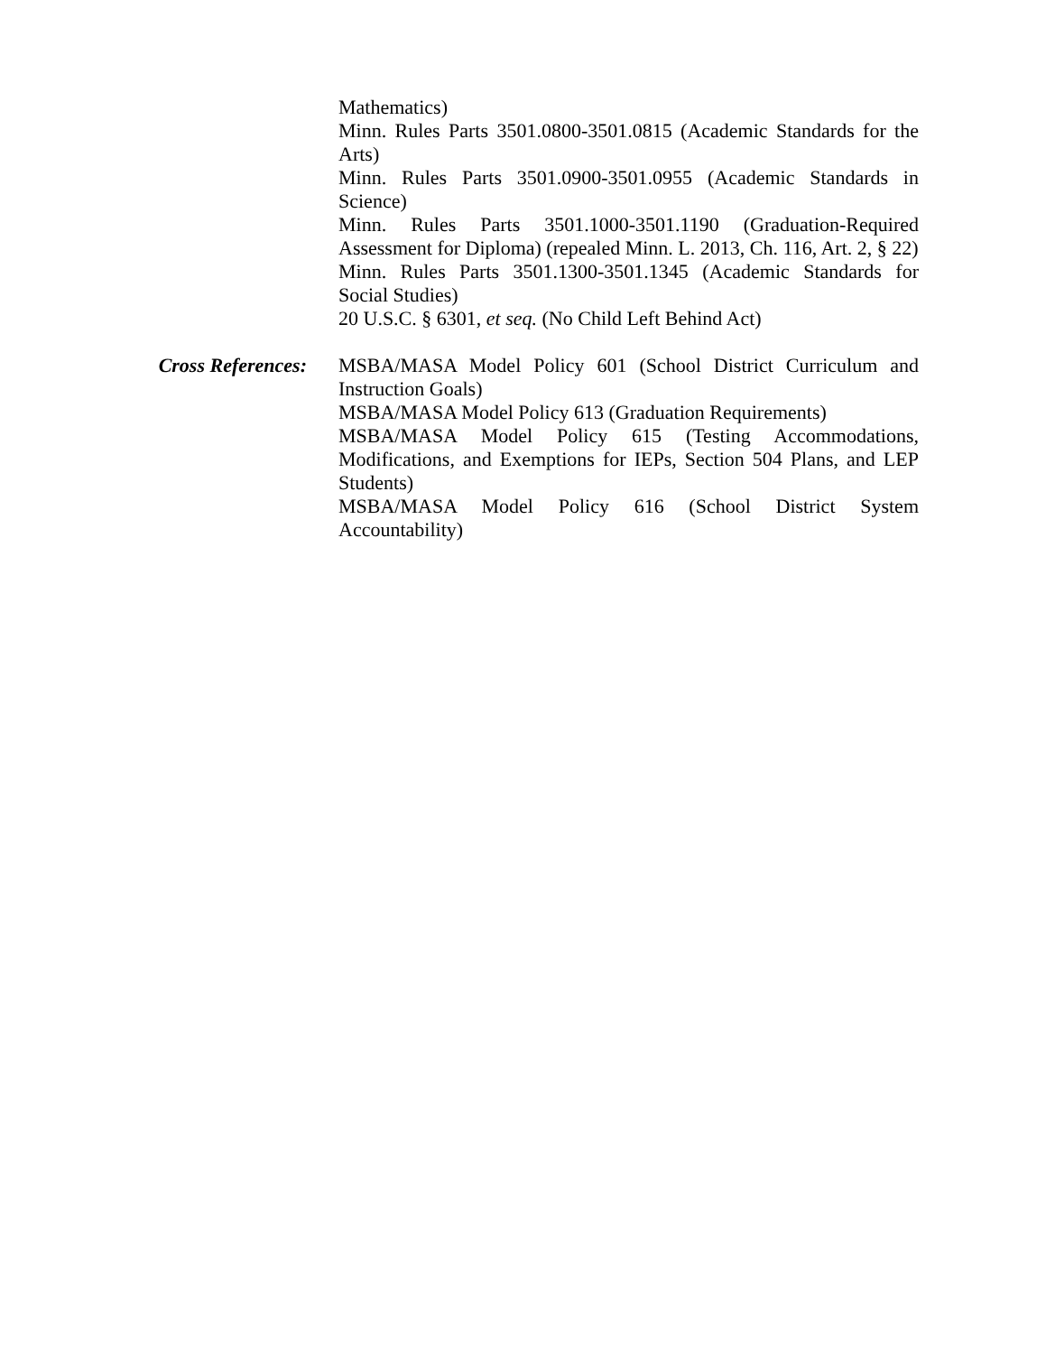Mathematics)
Minn. Rules Parts 3501.0800-3501.0815 (Academic Standards for the Arts)
Minn. Rules Parts 3501.0900-3501.0955 (Academic Standards in Science)
Minn. Rules Parts 3501.1000-3501.1190 (Graduation-Required Assessment for Diploma) (repealed Minn. L. 2013, Ch. 116, Art. 2, § 22)
Minn. Rules Parts 3501.1300-3501.1345 (Academic Standards for Social Studies)
20 U.S.C. § 6301, et seq. (No Child Left Behind Act)
Cross References: MSBA/MASA Model Policy 601 (School District Curriculum and Instruction Goals)
MSBA/MASA Model Policy 613 (Graduation Requirements)
MSBA/MASA Model Policy 615 (Testing Accommodations, Modifications, and Exemptions for IEPs, Section 504 Plans, and LEP Students)
MSBA/MASA Model Policy 616 (School District System Accountability)